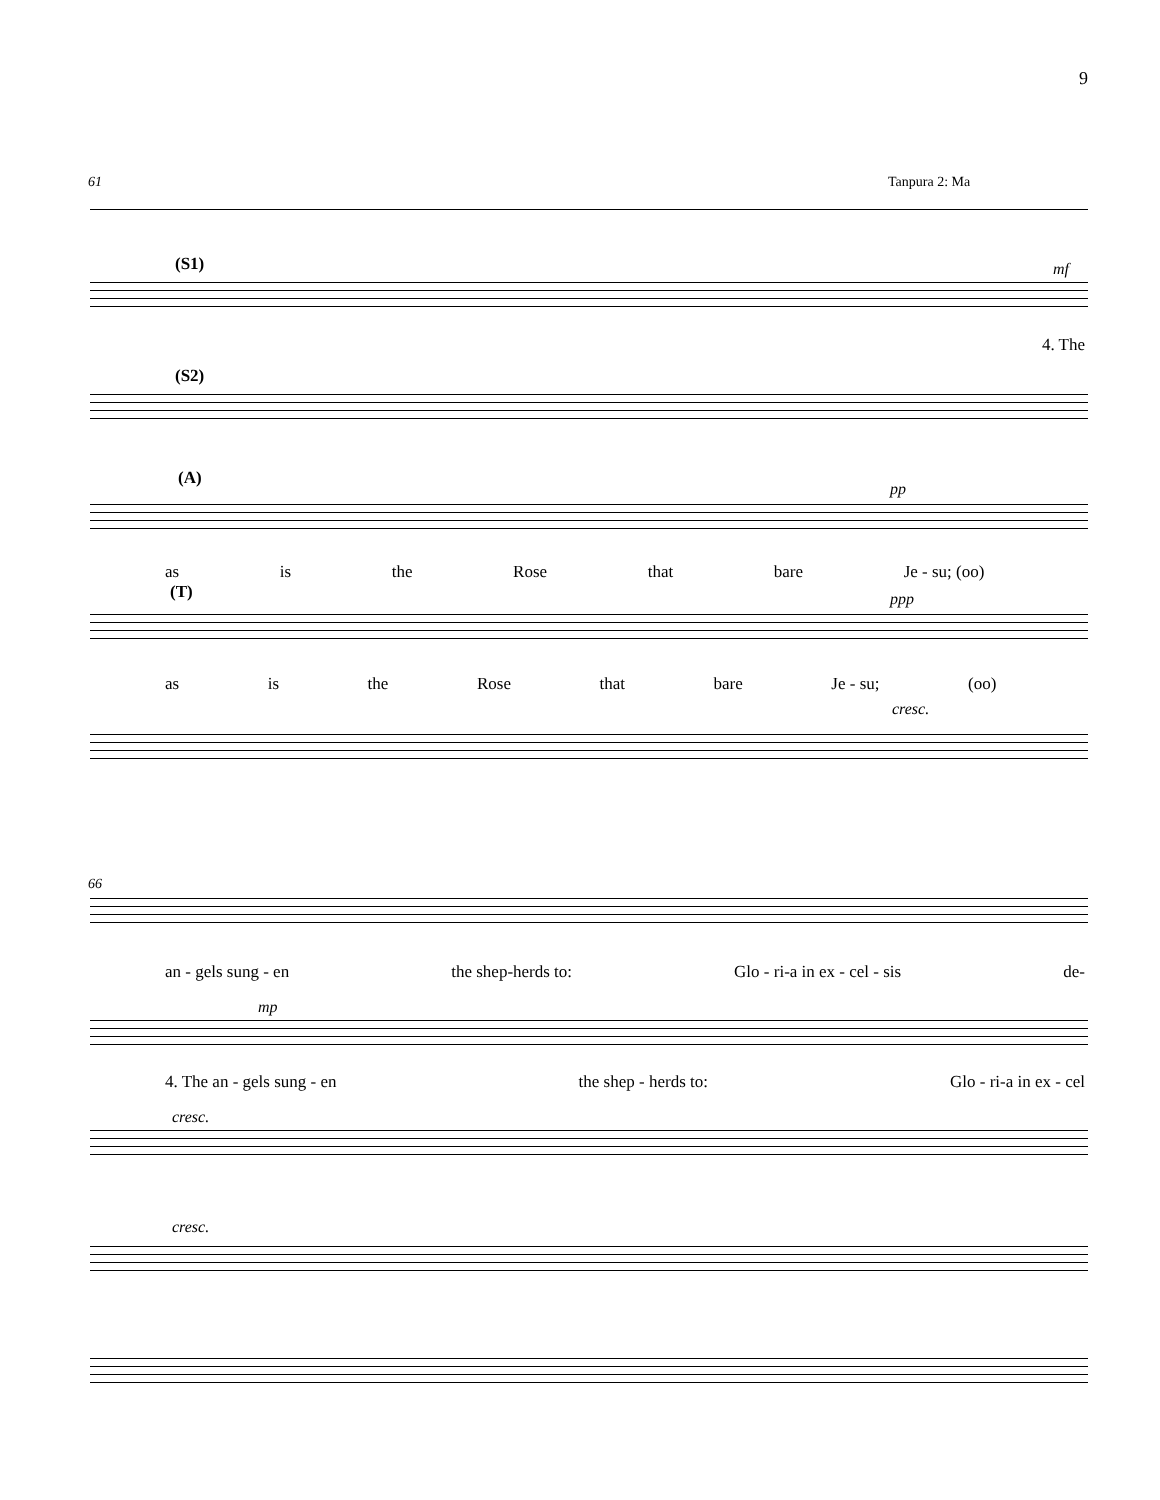9
61 Tanpura 2: Ma
(S1) mf
4. The
(S2)
(A)
pp
as is the Rose that bare Je - su; (oo)
(T) ppp
as is the Rose that bare Je - su; (oo)
cresc.
66
an - gels sung - en the shep-herds to: Glo - ri-a in ex - cel - sis de-
mp
4. The an - gels sung - en the shep - herds to: Glo - ri-a in ex - cel
cresc.
cresc.